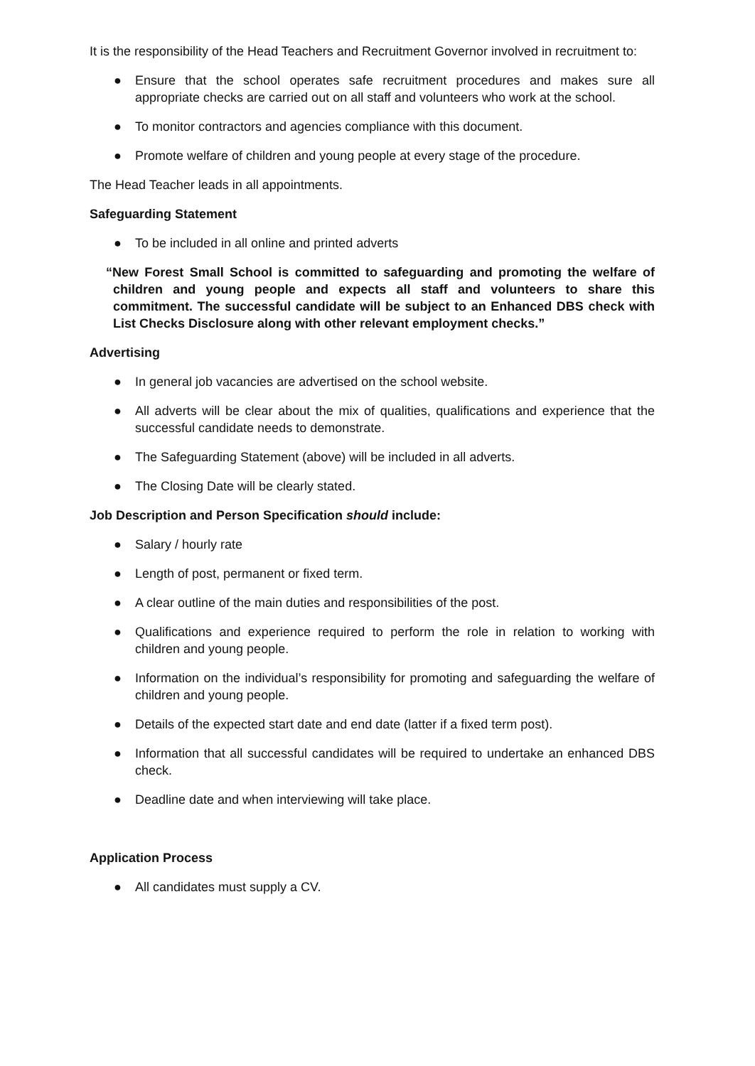It is the responsibility of the Head Teachers and Recruitment Governor involved in recruitment to:
● Ensure that the school operates safe recruitment procedures and makes sure all appropriate checks are carried out on all staff and volunteers who work at the school.
● To monitor contractors and agencies compliance with this document.
● Promote welfare of children and young people at every stage of the procedure.
The Head Teacher leads in all appointments.
Safeguarding Statement
● To be included in all online and printed adverts
“New Forest Small School is committed to safeguarding and promoting the welfare of children and young people and expects all staff and volunteers to share this commitment. The successful candidate will be subject to an Enhanced DBS check with List Checks Disclosure along with other relevant employment checks.”
Advertising
● In general job vacancies are advertised on the school website.
● All adverts will be clear about the mix of qualities, qualifications and experience that the successful candidate needs to demonstrate.
● The Safeguarding Statement (above) will be included in all adverts.
● The Closing Date will be clearly stated.
Job Description and Person Specification should include:
● Salary / hourly rate
● Length of post, permanent or fixed term.
● A clear outline of the main duties and responsibilities of the post.
● Qualifications and experience required to perform the role in relation to working with children and young people.
● Information on the individual’s responsibility for promoting and safeguarding the welfare of children and young people.
● Details of the expected start date and end date (latter if a fixed term post).
● Information that all successful candidates will be required to undertake an enhanced DBS check.
● Deadline date and when interviewing will take place.
Application Process
● All candidates must supply a CV.